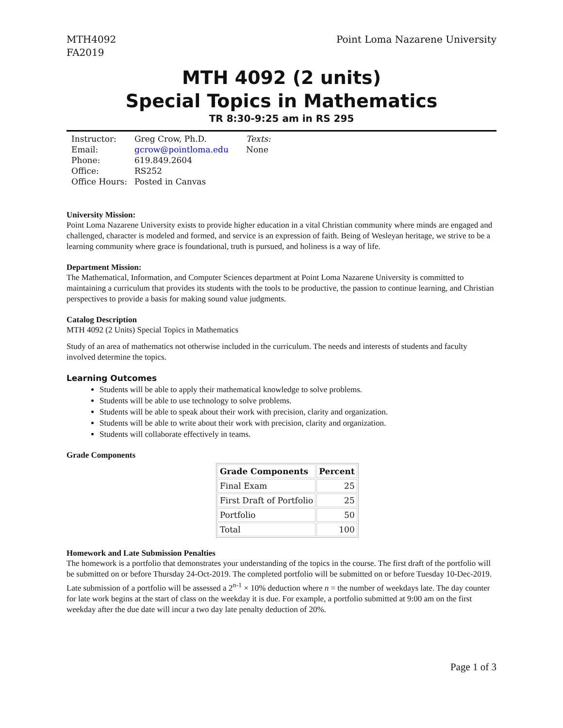MTH4092
FA2019
Point Loma Nazarene University
MTH 4092 (2 units)
Special Topics in Mathematics
TR 8:30-9:25 am in RS 295
Instructor:
Email:
Phone:
Office:
Office Hours:
Greg Crow, Ph.D.
gcrow@pointloma.edu
619.849.2604
RS252
Posted in Canvas
Texts:
None
University Mission:
Point Loma Nazarene University exists to provide higher education in a vital Christian community where minds are engaged and challenged, character is modeled and formed, and service is an expression of faith. Being of Wesleyan heritage, we strive to be a learning community where grace is foundational, truth is pursued, and holiness is a way of life.
Department Mission:
The Mathematical, Information, and Computer Sciences department at Point Loma Nazarene University is committed to maintaining a curriculum that provides its students with the tools to be productive, the passion to continue learning, and Christian perspectives to provide a basis for making sound value judgments.
Catalog Description
MTH 4092 (2 Units) Special Topics in Mathematics
Study of an area of mathematics not otherwise included in the curriculum. The needs and interests of students and faculty involved determine the topics.
Learning Outcomes
Students will be able to apply their mathematical knowledge to solve problems.
Students will be able to use technology to solve problems.
Students will be able to speak about their work with precision, clarity and organization.
Students will be able to write about their work with precision, clarity and organization.
Students will collaborate effectively in teams.
Grade Components
| Grade Components | Percent |
| --- | --- |
| Final Exam | 25 |
| First Draft of Portfolio | 25 |
| Portfolio | 50 |
| Total | 100 |
Homework and Late Submission Penalties
The homework is a portfolio that demonstrates your understanding of the topics in the course. The first draft of the portfolio will be submitted on or before Thursday 24-Oct-2019. The completed portfolio will be submitted on or before Tuesday 10-Dec-2019. Late submission of a portfolio will be assessed a 2<sup>n-1</sup> × 10% deduction where n = the number of weekdays late. The day counter for late work begins at the start of class on the weekday it is due. For example, a portfolio submitted at 9:00 am on the first weekday after the due date will incur a two day late penalty deduction of 20%.
Page 1 of 3